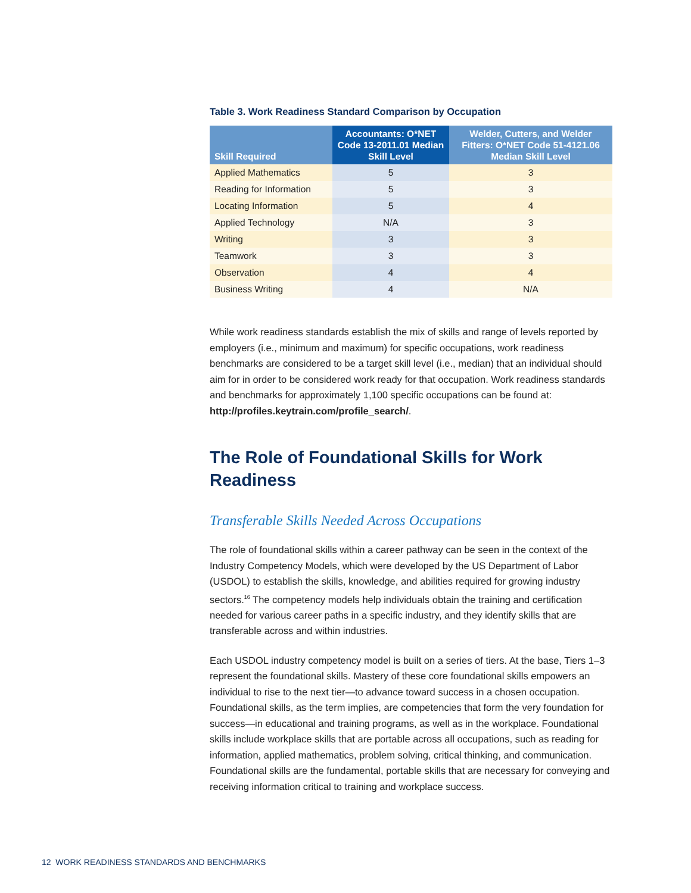Table 3. Work Readiness Standard Comparison by Occupation
| Skill Required | Accountants: O*NET Code 13-2011.01 Median Skill Level | Welder, Cutters, and Welder Fitters: O*NET Code 51-4121.06 Median Skill Level |
| --- | --- | --- |
| Applied Mathematics | 5 | 3 |
| Reading for Information | 5 | 3 |
| Locating Information | 5 | 4 |
| Applied Technology | N/A | 3 |
| Writing | 3 | 3 |
| Teamwork | 3 | 3 |
| Observation | 4 | 4 |
| Business Writing | 4 | N/A |
While work readiness standards establish the mix of skills and range of levels reported by employers (i.e., minimum and maximum) for specific occupations, work readiness benchmarks are considered to be a target skill level (i.e., median) that an individual should aim for in order to be considered work ready for that occupation. Work readiness standards and benchmarks for approximately 1,100 specific occupations can be found at: http://profiles.keytrain.com/profile_search/.
The Role of Foundational Skills for Work Readiness
Transferable Skills Needed Across Occupations
The role of foundational skills within a career pathway can be seen in the context of the Industry Competency Models, which were developed by the US Department of Labor (USDOL) to establish the skills, knowledge, and abilities required for growing industry sectors.<sup>16</sup> The competency models help individuals obtain the training and certification needed for various career paths in a specific industry, and they identify skills that are transferable across and within industries.
Each USDOL industry competency model is built on a series of tiers. At the base, Tiers 1–3 represent the foundational skills. Mastery of these core foundational skills empowers an individual to rise to the next tier—to advance toward success in a chosen occupation. Foundational skills, as the term implies, are competencies that form the very foundation for success—in educational and training programs, as well as in the workplace. Foundational skills include workplace skills that are portable across all occupations, such as reading for information, applied mathematics, problem solving, critical thinking, and communication. Foundational skills are the fundamental, portable skills that are necessary for conveying and receiving information critical to training and workplace success.
12 WORK READINESS STANDARDS AND BENCHMARKS